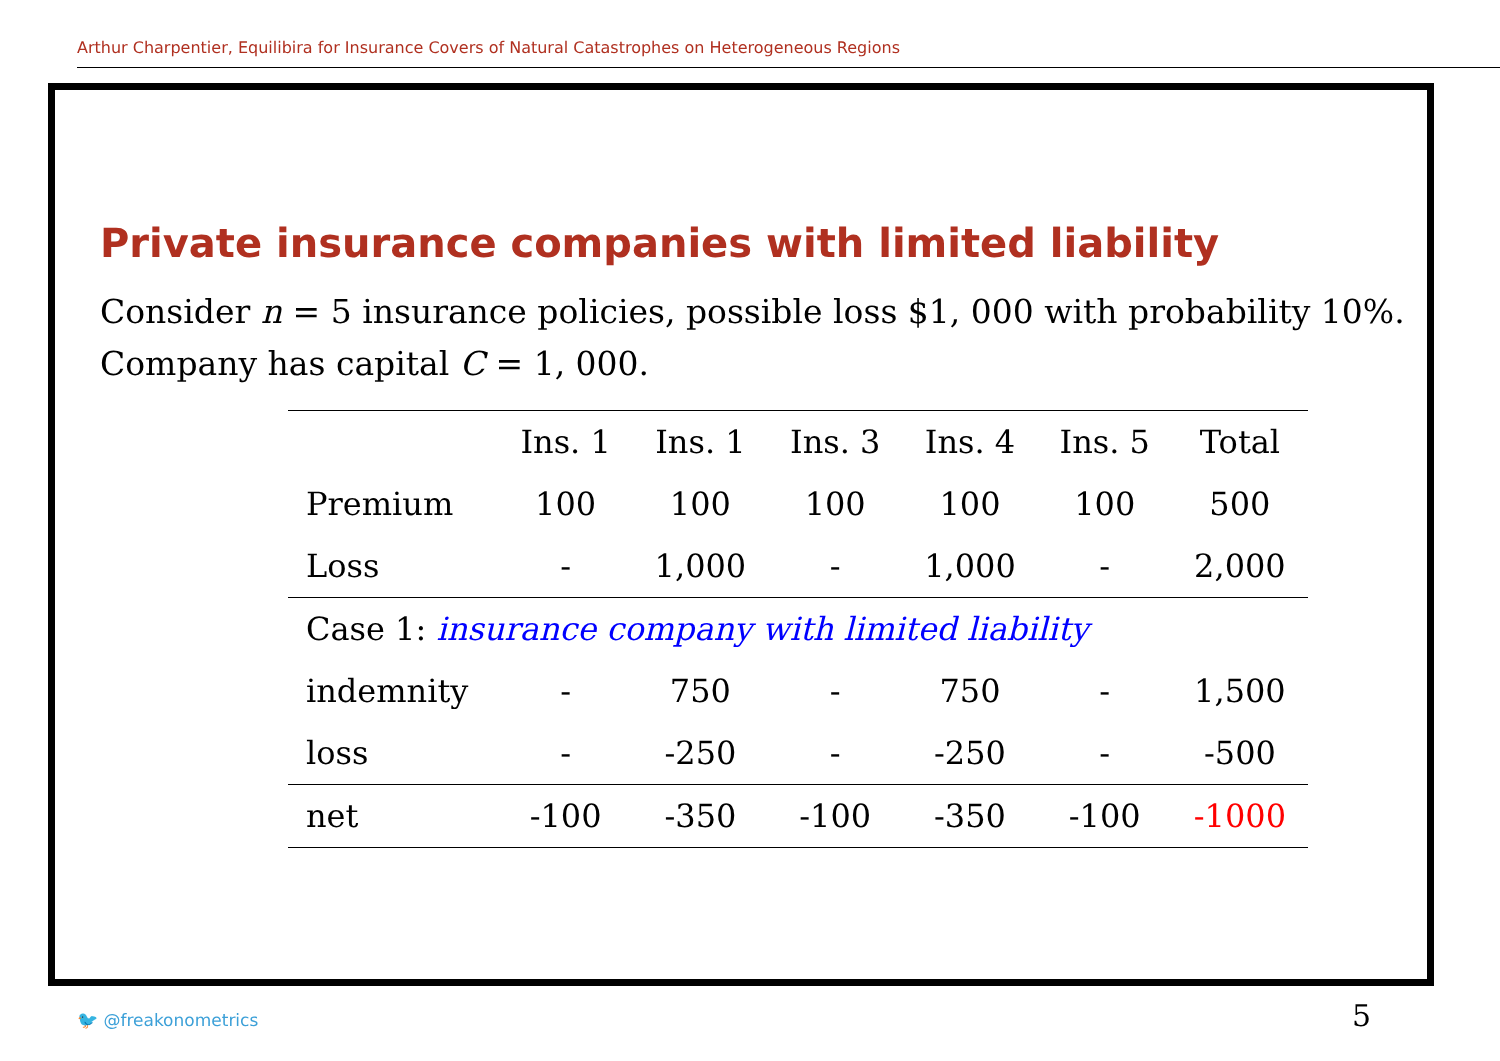Arthur Charpentier, Equilibira for Insurance Covers of Natural Catastrophes on Heterogeneous Regions
Private insurance companies with limited liability
Consider n = 5 insurance policies, possible loss $1, 000 with probability 10%.
Company has capital C = 1, 000.
| | Ins. 1 | Ins. 1 | Ins. 3 | Ins. 4 | Ins. 5 | Total |
| --- | --- | --- | --- | --- | --- | --- |
| Premium | 100 | 100 | 100 | 100 | 100 | 500 |
| Loss | - | 1,000 | - | 1,000 | - | 2,000 |
| Case 1: insurance company with limited liability | | | | | | |
| indemnity | - | 750 | - | 750 | - | 1,500 |
| loss | - | -250 | - | -250 | - | -500 |
| net | -100 | -350 | -100 | -350 | -100 | -1000 |
🐦 @freakonometrics 5